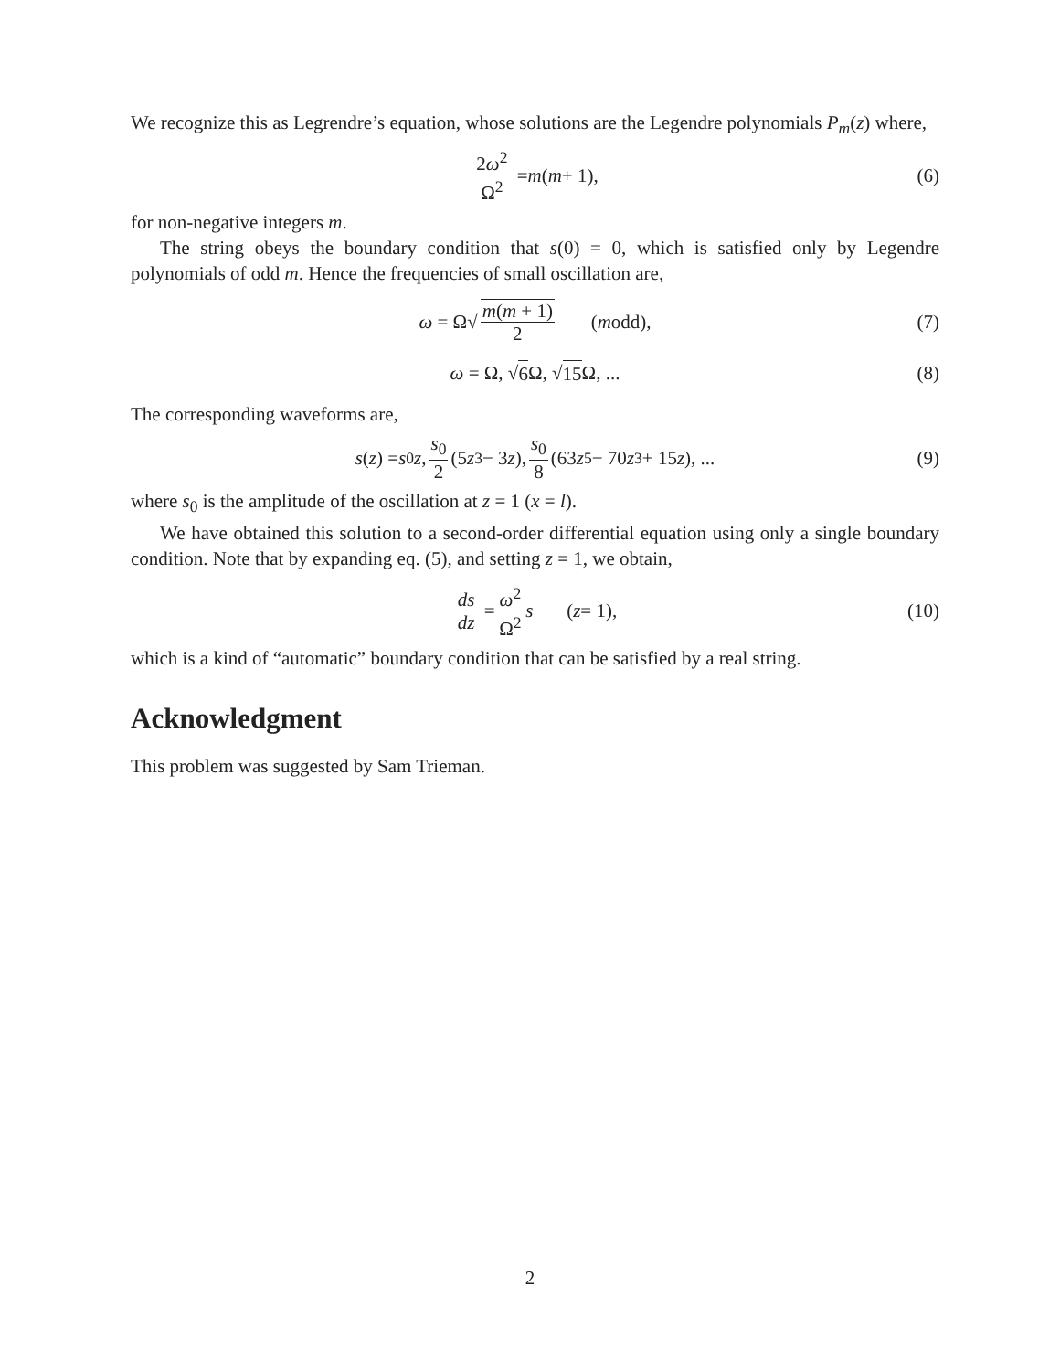We recognize this as Legrendre’s equation, whose solutions are the Legendre polynomials P<sub>m</sub>(z) where,
2ω<sup>2</sup> Ω<sup>2</sup> = m (m + 1), (6)
for non-negative integers m.
The string obeys the boundary condition that s(0) = 0, which is satisfied only by Legendre polynomials of odd m. Hence the frequencies of small oscillation are,
ω = Ω√ m(m + 1) 2 (m odd), (7)
ω = Ω, √ 6 Ω, √ 15 Ω, ... (8)
The corresponding waveforms are,
s (z) = s<sub>0</sub> z, s<sub>0</sub> 2 (5 z<sup>3</sup> − 3 z), s<sub>0</sub> 8 (63 z<sup>5</sup> − 70 z<sup>3</sup> + 15 z), ... (9)
where s<sub>0</sub> is the amplitude of the oscillation at z = 1 (x = l).
We have obtained this solution to a second-order differential equation using only a single boundary condition. Note that by expanding eq. (5), and setting z = 1, we obtain,
ds dz = ω<sup>2</sup> Ω<sup>2</sup> s (z = 1), (10)
which is a kind of “automatic” boundary condition that can be satisfied by a real string.
Acknowledgment
This problem was suggested by Sam Trieman.
2